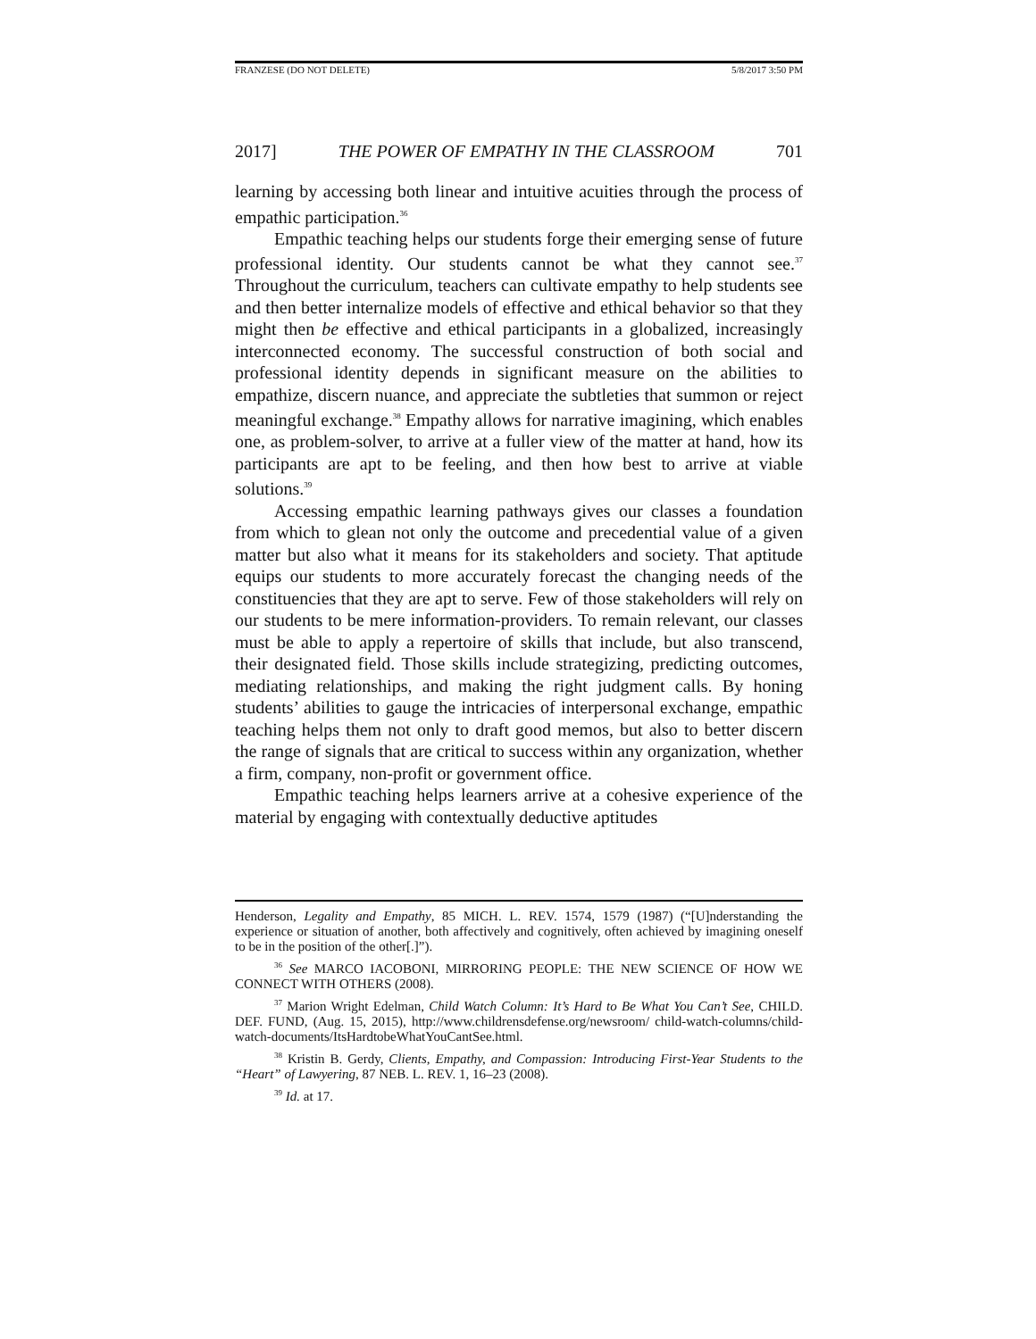FRANZESE (DO NOT DELETE) 5/8/2017 3:50 PM
2017] THE POWER OF EMPATHY IN THE CLASSROOM 701
learning by accessing both linear and intuitive acuities through the process of empathic participation.<sup>36</sup>
Empathic teaching helps our students forge their emerging sense of future professional identity. Our students cannot be what they cannot see.<sup>37</sup> Throughout the curriculum, teachers can cultivate empathy to help students see and then better internalize models of effective and ethical behavior so that they might then be effective and ethical participants in a globalized, increasingly interconnected economy. The successful construction of both social and professional identity depends in significant measure on the abilities to empathize, discern nuance, and appreciate the subtleties that summon or reject meaningful exchange.<sup>38</sup> Empathy allows for narrative imagining, which enables one, as problem-solver, to arrive at a fuller view of the matter at hand, how its participants are apt to be feeling, and then how best to arrive at viable solutions.<sup>39</sup>
Accessing empathic learning pathways gives our classes a foundation from which to glean not only the outcome and precedential value of a given matter but also what it means for its stakeholders and society. That aptitude equips our students to more accurately forecast the changing needs of the constituencies that they are apt to serve. Few of those stakeholders will rely on our students to be mere information-providers. To remain relevant, our classes must be able to apply a repertoire of skills that include, but also transcend, their designated field. Those skills include strategizing, predicting outcomes, mediating relationships, and making the right judgment calls. By honing students’ abilities to gauge the intricacies of interpersonal exchange, empathic teaching helps them not only to draft good memos, but also to better discern the range of signals that are critical to success within any organization, whether a firm, company, non-profit or government office.
Empathic teaching helps learners arrive at a cohesive experience of the material by engaging with contextually deductive aptitudes
Henderson, Legality and Empathy, 85 MICH. L. REV. 1574, 1579 (1987) (“[U]nderstanding the experience or situation of another, both affectively and cognitively, often achieved by imagining oneself to be in the position of the other[.]”).
<sup>36</sup> See MARCO IACOBONI, MIRRORING PEOPLE: THE NEW SCIENCE OF HOW WE CONNECT WITH OTHERS (2008).
<sup>37</sup> Marion Wright Edelman, Child Watch Column: It’s Hard to Be What You Can’t See, CHILD. DEF. FUND, (Aug. 15, 2015), http://www.childrensdefense.org/newsroom/ child-watch-columns/child-watch-documents/ItsHardtobeWhatYouCantSee.html.
<sup>38</sup> Kristin B. Gerdy, Clients, Empathy, and Compassion: Introducing First-Year Students to the “Heart” of Lawyering, 87 NEB. L. REV. 1, 16–23 (2008).
<sup>39</sup> Id. at 17.